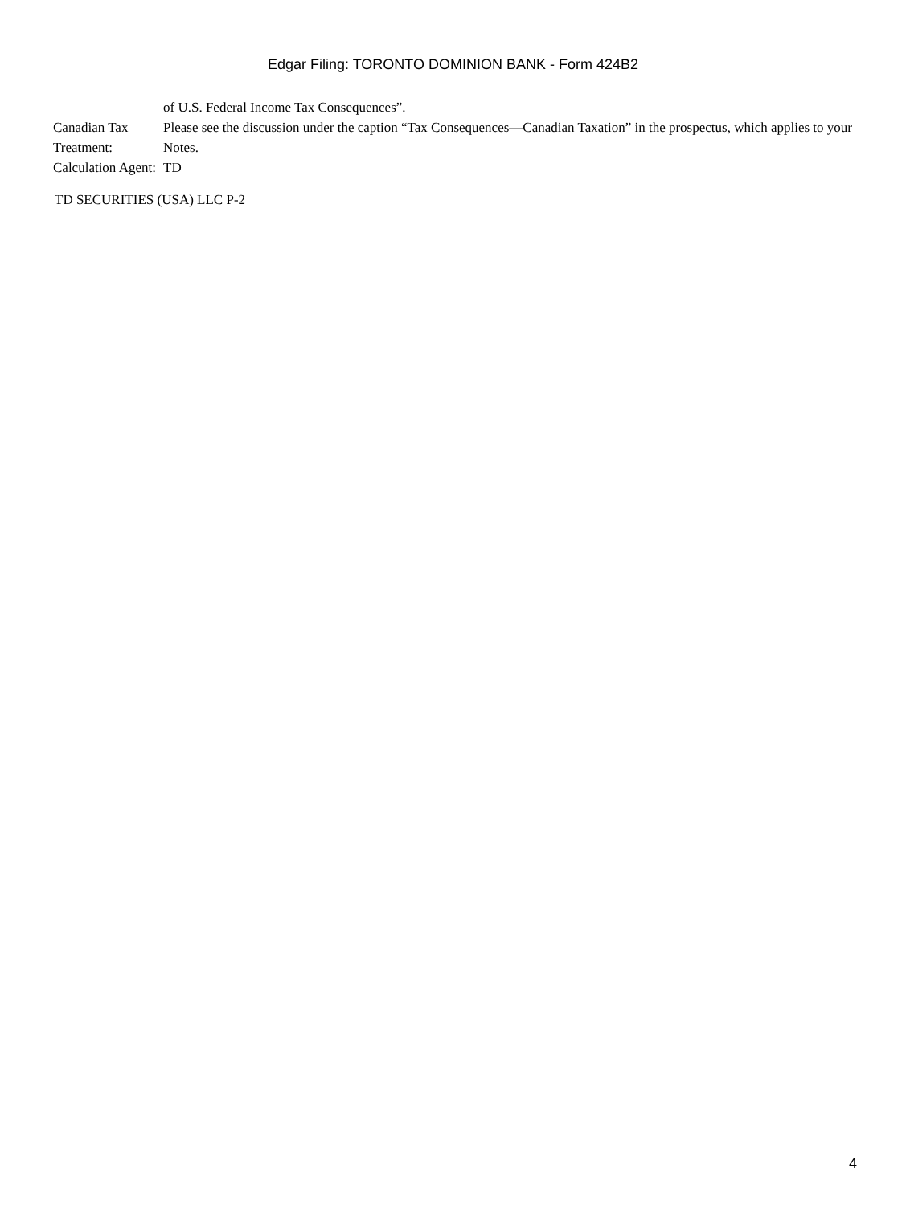Edgar Filing: TORONTO DOMINION BANK - Form 424B2
| | of U.S. Federal Income Tax Consequences”. |
| Canadian Tax Treatment: | Please see the discussion under the caption “Tax Consequences—Canadian Taxation” in the prospectus, which applies to your Notes. |
| Calculation Agent: | TD |
TD SECURITIES (USA) LLC P-2
4